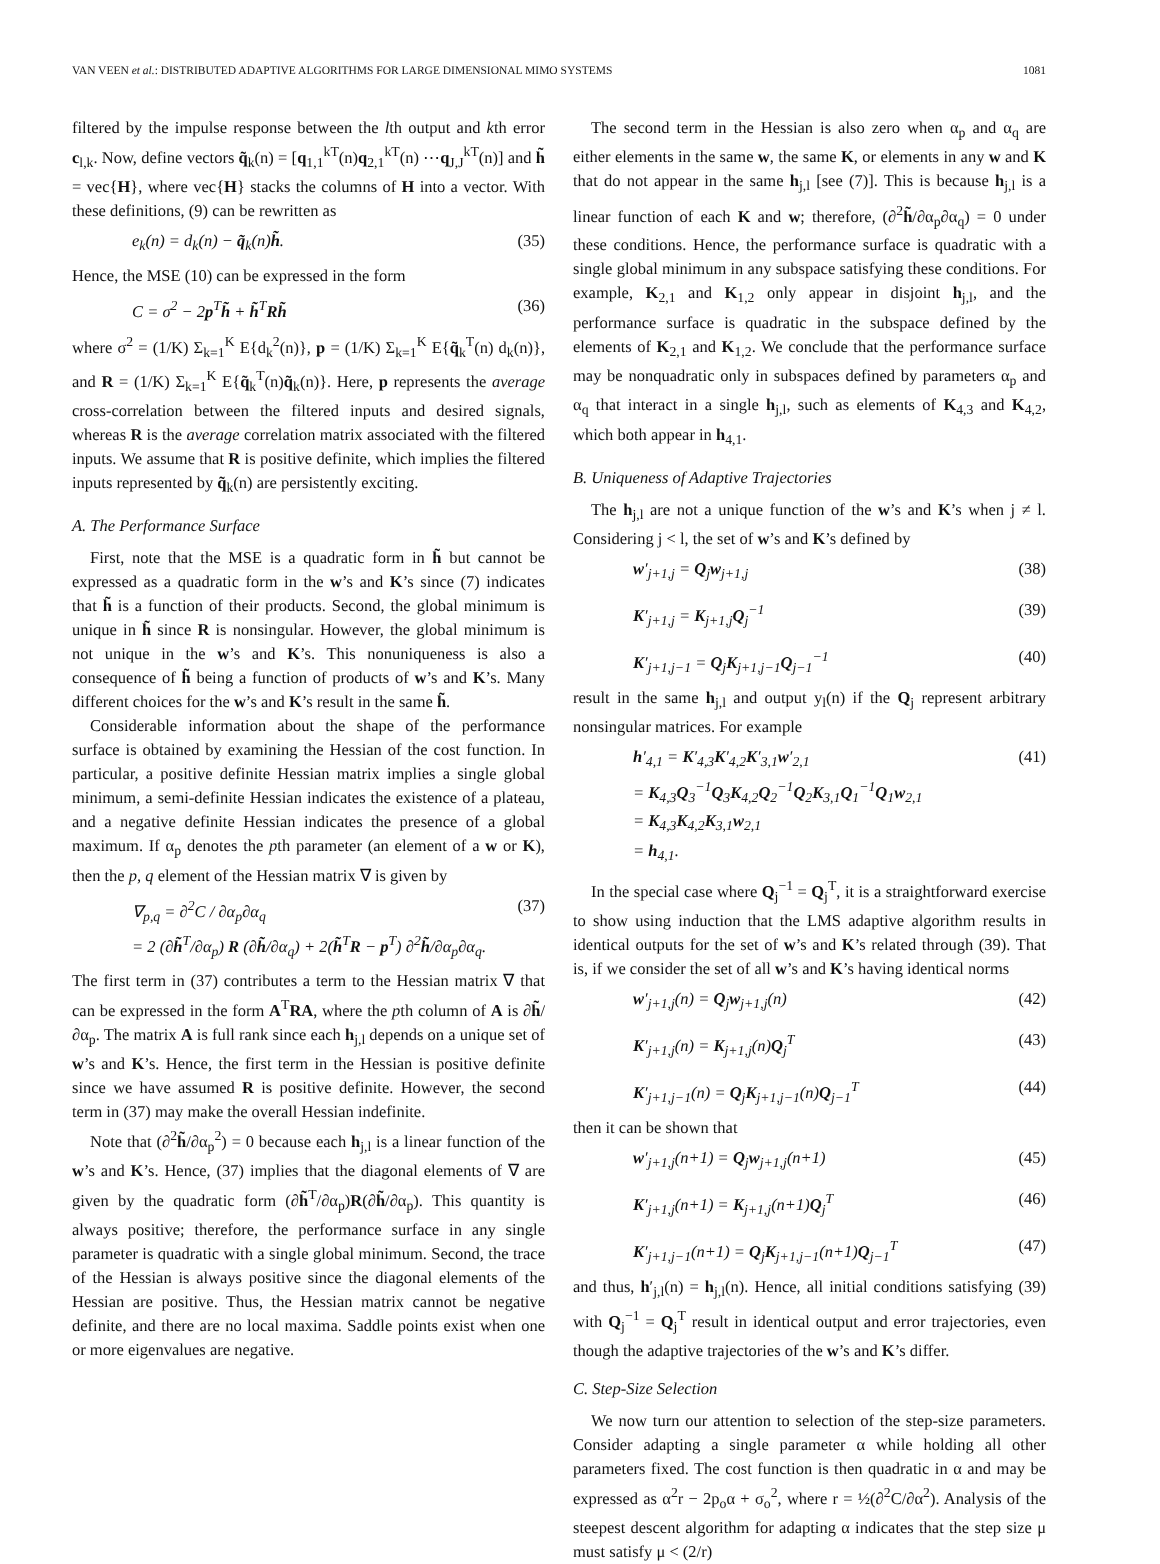VAN VEEN et al.: DISTRIBUTED ADAPTIVE ALGORITHMS FOR LARGE DIMENSIONAL MIMO SYSTEMS 1081
filtered by the impulse response between the lth output and kth error c<sub>l,k</sub>. Now, define vectors q̃<sub>k</sub>(n) = [q<sub>1,1</sub><sup>kT</sup>(n)q<sub>2,1</sub><sup>kT</sup>(n) ⋯q<sub>J,J</sub><sup>kT</sup>(n)] and h̃ = vec{H}, where vec{H} stacks the columns of H into a vector. With these definitions, (9) can be rewritten as
e<sub>k</sub>(n) = d<sub>k</sub>(n) − q̃<sub>k</sub>(n)h̃. (35)
Hence, the MSE (10) can be expressed in the form
C = σ<sup>2</sup> − 2p<sup>T</sup>h̃ + h̃<sup>T</sup>Rh̃ (36)
where σ<sup>2</sup> = (1/K) Σ<sub>k=1</sub><sup>K</sup> E{d<sub>k</sub><sup>2</sup>(n)}, p = (1/K) Σ<sub>k=1</sub><sup>K</sup> E{q̃<sub>k</sub><sup>T</sup>(n) d<sub>k</sub>(n)}, and R = (1/K) Σ<sub>k=1</sub><sup>K</sup> E{q̃<sub>k</sub><sup>T</sup>(n)q̃<sub>k</sub>(n)}. Here, p represents the average cross-correlation between the filtered inputs and desired signals, whereas R is the average correlation matrix associated with the filtered inputs. We assume that R is positive definite, which implies the filtered inputs represented by q̃<sub>k</sub>(n) are persistently exciting.
A. The Performance Surface
First, note that the MSE is a quadratic form in h̃ but cannot be expressed as a quadratic form in the w’s and K’s since (7) indicates that h̃ is a function of their products. Second, the global minimum is unique in h̃ since R is nonsingular. However, the global minimum is not unique in the w’s and K’s. This nonuniqueness is also a consequence of h̃ being a function of products of w’s and K’s. Many different choices for the w’s and K’s result in the same h̃.
Considerable information about the shape of the performance surface is obtained by examining the Hessian of the cost function. In particular, a positive definite Hessian matrix implies a single global minimum, a semi-definite Hessian indicates the existence of a plateau, and a negative definite Hessian indicates the presence of a global maximum. If α<sub>p</sub> denotes the pth parameter (an element of a w or K), then the p, q element of the Hessian matrix ∇ is given by
∇<sub>p,q</sub> = ∂<sup>2</sup>C / ∂α<sub>p</sub>∂α<sub>q</sub>
= 2 (∂h̃<sup>T</sup>/∂α<sub>p</sub>) R (∂h̃/∂α<sub>q</sub>) + 2(h̃<sup>T</sup>R − p<sup>T</sup>) ∂<sup>2</sup>h̃/∂α<sub>p</sub>∂α<sub>q</sub>. (37)
The first term in (37) contributes a term to the Hessian matrix ∇ that can be expressed in the form A<sup>T</sup>RA, where the pth column of A is ∂h̃/∂α<sub>p</sub>. The matrix A is full rank since each h<sub>j,l</sub> depends on a unique set of w’s and K’s. Hence, the first term in the Hessian is positive definite since we have assumed R is positive definite. However, the second term in (37) may make the overall Hessian indefinite.
Note that (∂<sup>2</sup>h̃/∂α<sub>p</sub><sup>2</sup>) = 0 because each h<sub>j,l</sub> is a linear function of the w’s and K’s. Hence, (37) implies that the diagonal elements of ∇ are given by the quadratic form (∂h̃<sup>T</sup>/∂α<sub>p</sub>)R(∂h̃/∂α<sub>p</sub>). This quantity is always positive; therefore, the performance surface in any single parameter is quadratic with a single global minimum. Second, the trace of the Hessian is always positive since the diagonal elements of the Hessian are positive. Thus, the Hessian matrix cannot be negative definite, and there are no local maxima. Saddle points exist when one or more eigenvalues are negative.
The second term in the Hessian is also zero when α<sub>p</sub> and α<sub>q</sub> are either elements in the same w, the same K, or elements in any w and K that do not appear in the same h<sub>j,l</sub> [see (7)]. This is because h<sub>j,l</sub> is a linear function of each K and w; therefore, (∂<sup>2</sup>h̃/∂α<sub>p</sub>∂α<sub>q</sub>) = 0 under these conditions. Hence, the performance surface is quadratic with a single global minimum in any subspace satisfying these conditions. For example, K<sub>2,1</sub> and K<sub>1,2</sub> only appear in disjoint h<sub>j,l</sub>, and the performance surface is quadratic in the subspace defined by the elements of K<sub>2,1</sub> and K<sub>1,2</sub>. We conclude that the performance surface may be nonquadratic only in subspaces defined by parameters α<sub>p</sub> and α<sub>q</sub> that interact in a single h<sub>j,l</sub>, such as elements of K<sub>4,3</sub> and K<sub>4,2</sub>, which both appear in h<sub>4,1</sub>.
B. Uniqueness of Adaptive Trajectories
The h<sub>j,l</sub> are not a unique function of the w’s and K’s when j ≠ l. Considering j < l, the set of w’s and K’s defined by
w′<sub>j+1,j</sub> = Q<sub>j</sub>w<sub>j+1,j</sub> (38)
K′<sub>j+1,j</sub> = K<sub>j+1,j</sub>Q<sub>j</sub><sup>−1</sup> (39)
K′<sub>j+1,j−1</sub> = Q<sub>j</sub>K<sub>j+1,j−1</sub>Q<sub>j−1</sub><sup>−1</sup> (40)
result in the same h<sub>j,l</sub> and output y<sub>l</sub>(n) if the Q<sub>j</sub> represent arbitrary nonsingular matrices. For example
h′<sub>4,1</sub> = K′<sub>4,3</sub>K′<sub>4,2</sub>K′<sub>3,1</sub>w′<sub>2,1</sub>
= K<sub>4,3</sub>Q<sub>3</sub><sup>−1</sup>Q<sub>3</sub>K<sub>4,2</sub>Q<sub>2</sub><sup>−1</sup>Q<sub>2</sub>K<sub>3,1</sub>Q<sub>1</sub><sup>−1</sup>Q<sub>1</sub>w<sub>2,1</sub>
= K<sub>4,3</sub>K<sub>4,2</sub>K<sub>3,1</sub>w<sub>2,1</sub>
= h<sub>4,1</sub>. (41)
In the special case where Q<sub>j</sub><sup>−1</sup> = Q<sub>j</sub><sup>T</sup>, it is a straightforward exercise to show using induction that the LMS adaptive algorithm results in identical outputs for the set of w’s and K’s related through (39). That is, if we consider the set of all w’s and K’s having identical norms
w′<sub>j+1,j</sub>(n) = Q<sub>j</sub>w<sub>j+1,j</sub>(n) (42)
K′<sub>j+1,j</sub>(n) = K<sub>j+1,j</sub>(n)Q<sub>j</sub><sup>T</sup> (43)
K′<sub>j+1,j−1</sub>(n) = Q<sub>j</sub>K<sub>j+1,j−1</sub>(n)Q<sub>j−1</sub><sup>T</sup> (44)
then it can be shown that
w′<sub>j+1,j</sub>(n+1) = Q<sub>j</sub>w<sub>j+1,j</sub>(n+1) (45)
K′<sub>j+1,j</sub>(n+1) = K<sub>j+1,j</sub>(n+1)Q<sub>j</sub><sup>T</sup> (46)
K′<sub>j+1,j−1</sub>(n+1) = Q<sub>j</sub>K<sub>j+1,j−1</sub>(n+1)Q<sub>j−1</sub><sup>T</sup> (47)
and thus, h′<sub>j,l</sub>(n) = h<sub>j,l</sub>(n). Hence, all initial conditions satisfying (39) with Q<sub>j</sub><sup>−1</sup> = Q<sub>j</sub><sup>T</sup> result in identical output and error trajectories, even though the adaptive trajectories of the w’s and K’s differ.
C. Step-Size Selection
We now turn our attention to selection of the step-size parameters. Consider adapting a single parameter α while holding all other parameters fixed. The cost function is then quadratic in α and may be expressed as α<sup>2</sup>r − 2p<sub>o</sub>α + σ<sub>o</sub><sup>2</sup>, where r = ½(∂<sup>2</sup>C/∂α<sup>2</sup>). Analysis of the steepest descent algorithm for adapting α indicates that the step size μ must satisfy μ < (2/r)